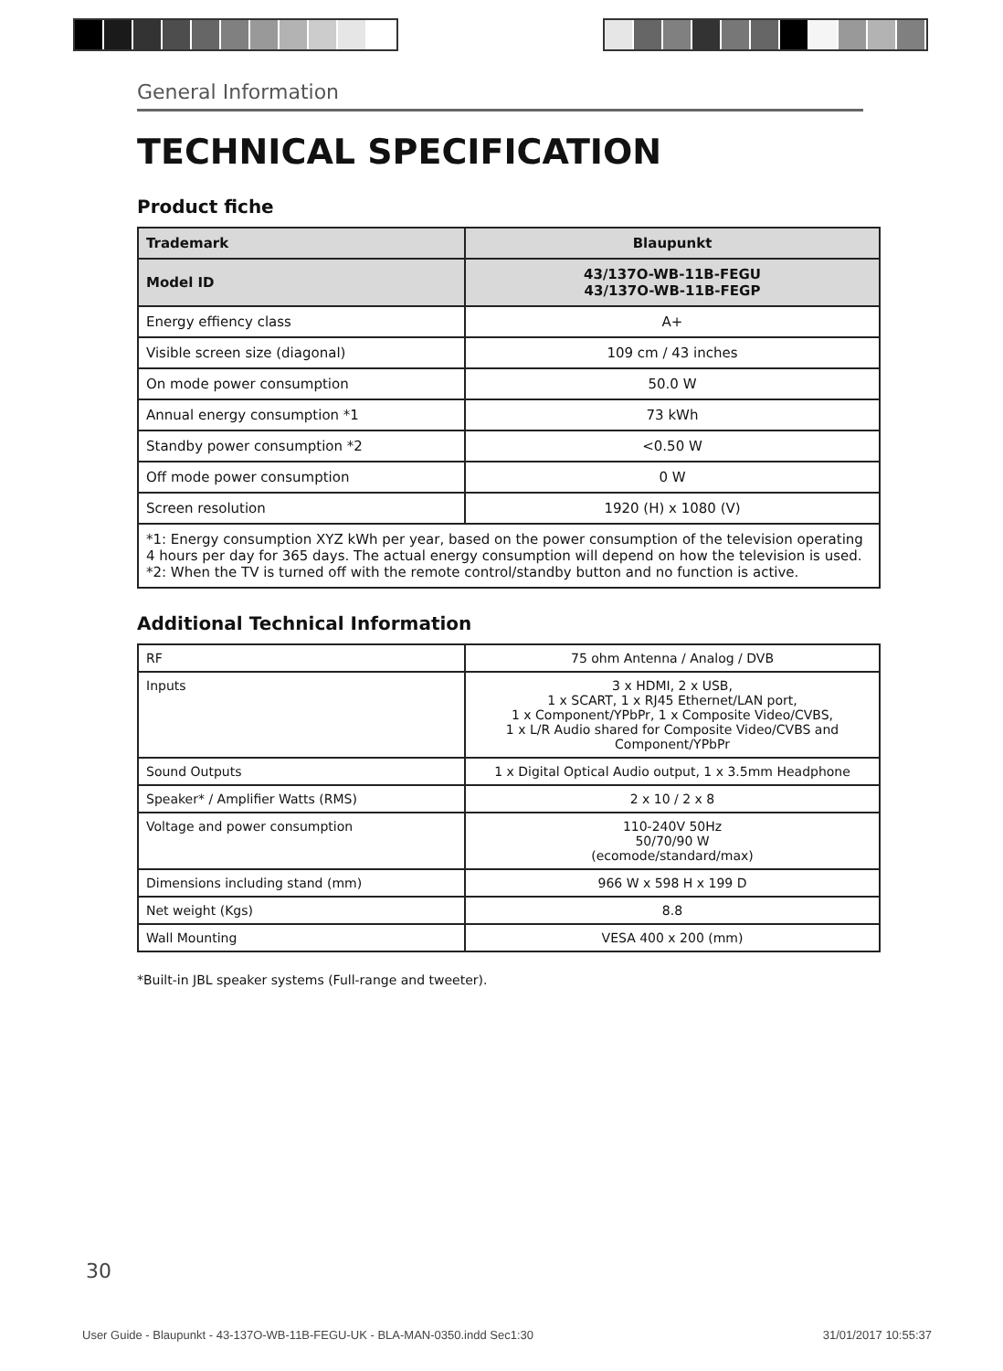General Information
TECHNICAL SPECIFICATION
Product fiche
| Trademark | Blaupunkt |
| Model ID | 43/137O-WB-11B-FEGU 43/137O-WB-11B-FEGP |
| Energy effiency class | A+ |
| Visible screen size (diagonal) | 109 cm / 43 inches |
| On mode power consumption | 50.0 W |
| Annual energy consumption *1 | 73 kWh |
| Standby power consumption *2 | <0.50 W |
| Off mode power consumption | 0 W |
| Screen resolution | 1920 (H) x 1080 (V) |
| *1: Energy consumption XYZ kWh per year, based on the power consumption of the television operating 4 hours per day for 365 days. The actual energy consumption will depend on how the television is used. *2: When the TV is turned off with the remote control/standby button and no function is active. | |
Additional Technical Information
| RF | 75 ohm Antenna / Analog / DVB |
| Inputs | 3 x HDMI, 2 x USB, 1 x SCART, 1 x RJ45 Ethernet/LAN port, 1 x Component/YPbPr, 1 x Composite Video/CVBS, 1 x L/R Audio shared for Composite Video/CVBS and Component/YPbPr |
| Sound Outputs | 1 x Digital Optical Audio output, 1 x 3.5mm Headphone |
| Speaker* / Amplifier Watts (RMS) | 2 x 10 / 2 x 8 |
| Voltage and power consumption | 110-240V 50Hz 50/70/90 W (ecomode/standard/max) |
| Dimensions including stand (mm) | 966 W x 598 H x 199 D |
| Net weight (Kgs) | 8.8 |
| Wall Mounting | VESA 400 x 200 (mm) |
*Built-in JBL speaker systems (Full-range and tweeter).
30
User Guide - Blaupunkt - 43-137O-WB-11B-FEGU-UK - BLA-MAN-0350.indd Sec1:30 31/01/2017 10:55:37